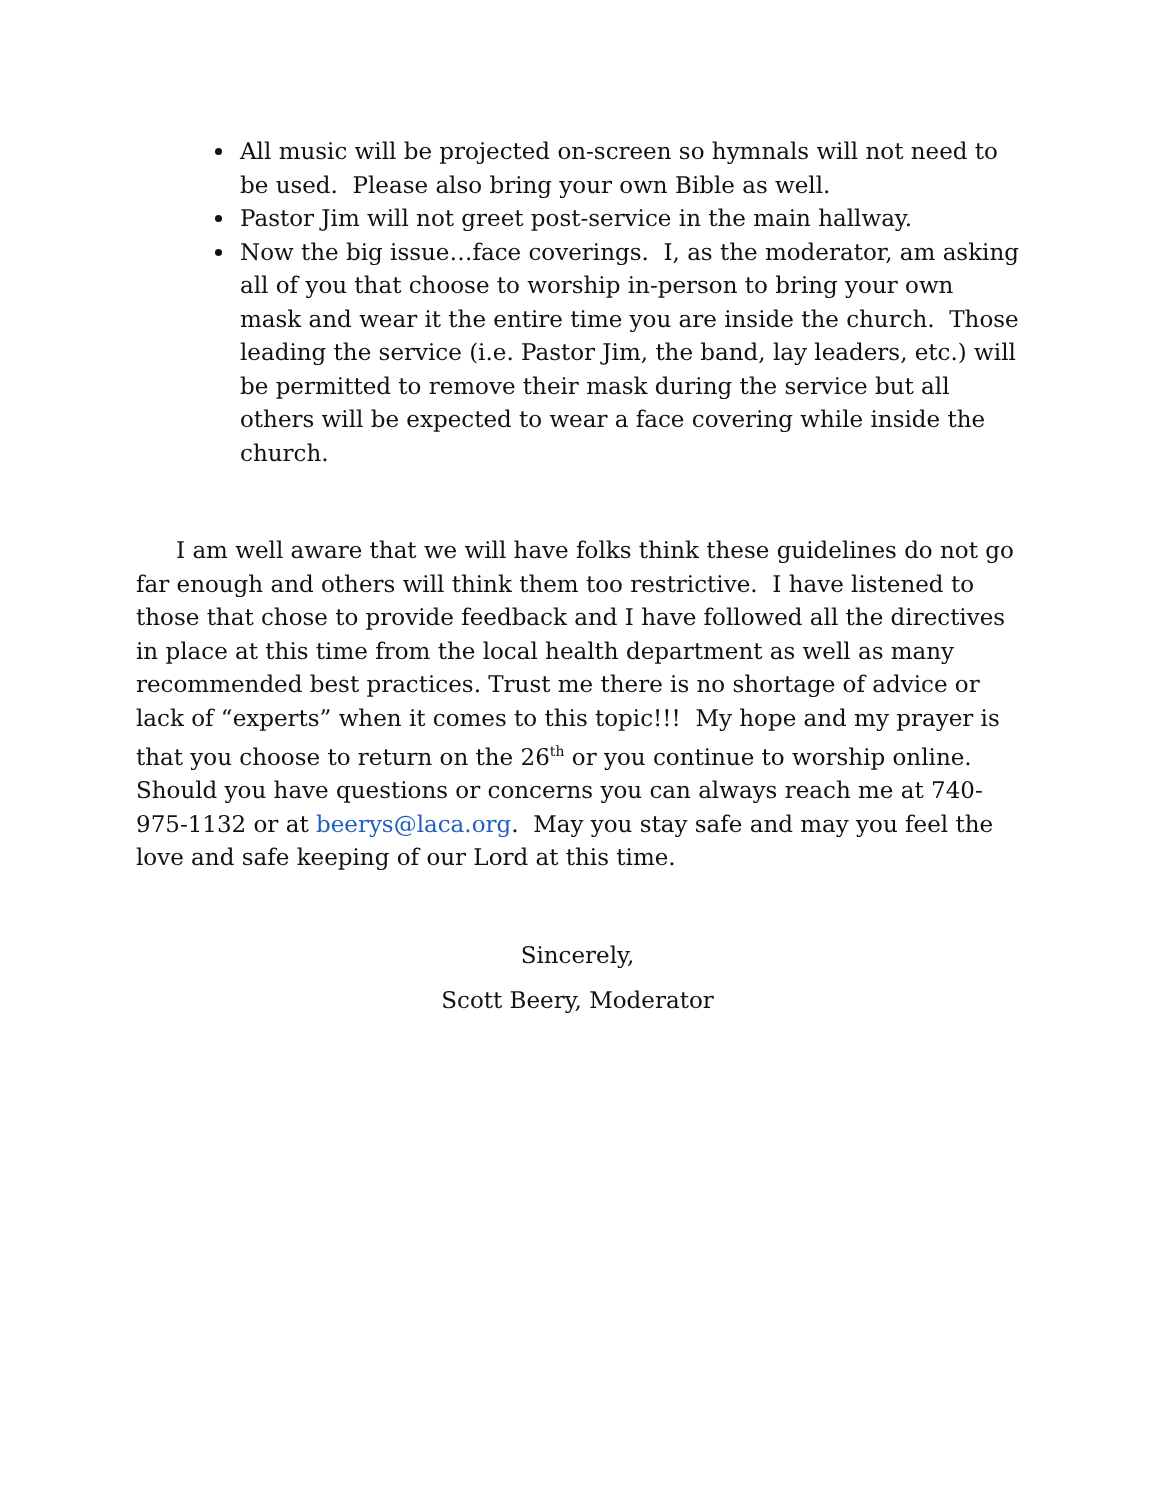All music will be projected on-screen so hymnals will not need to be used. Please also bring your own Bible as well.
Pastor Jim will not greet post-service in the main hallway.
Now the big issue…face coverings. I, as the moderator, am asking all of you that choose to worship in-person to bring your own mask and wear it the entire time you are inside the church. Those leading the service (i.e. Pastor Jim, the band, lay leaders, etc.) will be permitted to remove their mask during the service but all others will be expected to wear a face covering while inside the church.
I am well aware that we will have folks think these guidelines do not go far enough and others will think them too restrictive. I have listened to those that chose to provide feedback and I have followed all the directives in place at this time from the local health department as well as many recommended best practices. Trust me there is no shortage of advice or lack of “experts” when it comes to this topic!!! My hope and my prayer is that you choose to return on the 26<sup>th</sup> or you continue to worship online. Should you have questions or concerns you can always reach me at 740-975-1132 or at beerys@laca.org. May you stay safe and may you feel the love and safe keeping of our Lord at this time.
Sincerely,
Scott Beery, Moderator